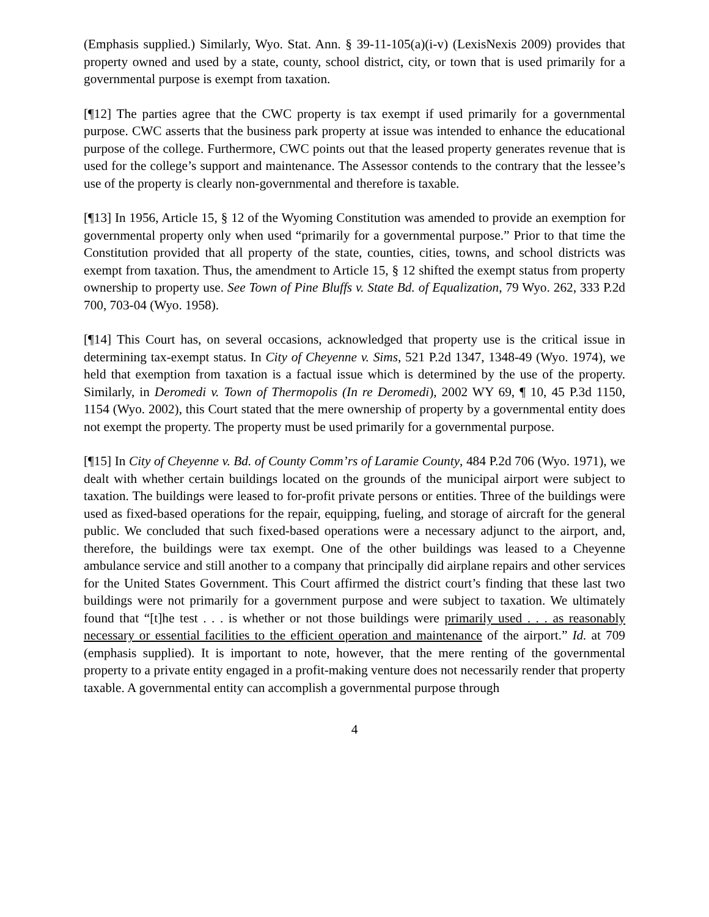(Emphasis supplied.) Similarly, Wyo. Stat. Ann. § 39-11-105(a)(i-v) (LexisNexis 2009) provides that property owned and used by a state, county, school district, city, or town that is used primarily for a governmental purpose is exempt from taxation.
[¶12] The parties agree that the CWC property is tax exempt if used primarily for a governmental purpose. CWC asserts that the business park property at issue was intended to enhance the educational purpose of the college. Furthermore, CWC points out that the leased property generates revenue that is used for the college’s support and maintenance. The Assessor contends to the contrary that the lessee’s use of the property is clearly non-governmental and therefore is taxable.
[¶13] In 1956, Article 15, § 12 of the Wyoming Constitution was amended to provide an exemption for governmental property only when used “primarily for a governmental purpose.” Prior to that time the Constitution provided that all property of the state, counties, cities, towns, and school districts was exempt from taxation. Thus, the amendment to Article 15, § 12 shifted the exempt status from property ownership to property use. See Town of Pine Bluffs v. State Bd. of Equalization, 79 Wyo. 262, 333 P.2d 700, 703-04 (Wyo. 1958).
[¶14] This Court has, on several occasions, acknowledged that property use is the critical issue in determining tax-exempt status. In City of Cheyenne v. Sims, 521 P.2d 1347, 1348-49 (Wyo. 1974), we held that exemption from taxation is a factual issue which is determined by the use of the property. Similarly, in Deromedi v. Town of Thermopolis (In re Deromedi), 2002 WY 69, ¶ 10, 45 P.3d 1150, 1154 (Wyo. 2002), this Court stated that the mere ownership of property by a governmental entity does not exempt the property. The property must be used primarily for a governmental purpose.
[¶15] In City of Cheyenne v. Bd. of County Comm’rs of Laramie County, 484 P.2d 706 (Wyo. 1971), we dealt with whether certain buildings located on the grounds of the municipal airport were subject to taxation. The buildings were leased to for-profit private persons or entities. Three of the buildings were used as fixed-based operations for the repair, equipping, fueling, and storage of aircraft for the general public. We concluded that such fixed-based operations were a necessary adjunct to the airport, and, therefore, the buildings were tax exempt. One of the other buildings was leased to a Cheyenne ambulance service and still another to a company that principally did airplane repairs and other services for the United States Government. This Court affirmed the district court’s finding that these last two buildings were not primarily for a government purpose and were subject to taxation. We ultimately found that “[t]he test . . . is whether or not those buildings were primarily used . . . as reasonably necessary or essential facilities to the efficient operation and maintenance of the airport.” Id. at 709 (emphasis supplied). It is important to note, however, that the mere renting of the governmental property to a private entity engaged in a profit-making venture does not necessarily render that property taxable. A governmental entity can accomplish a governmental purpose through
4